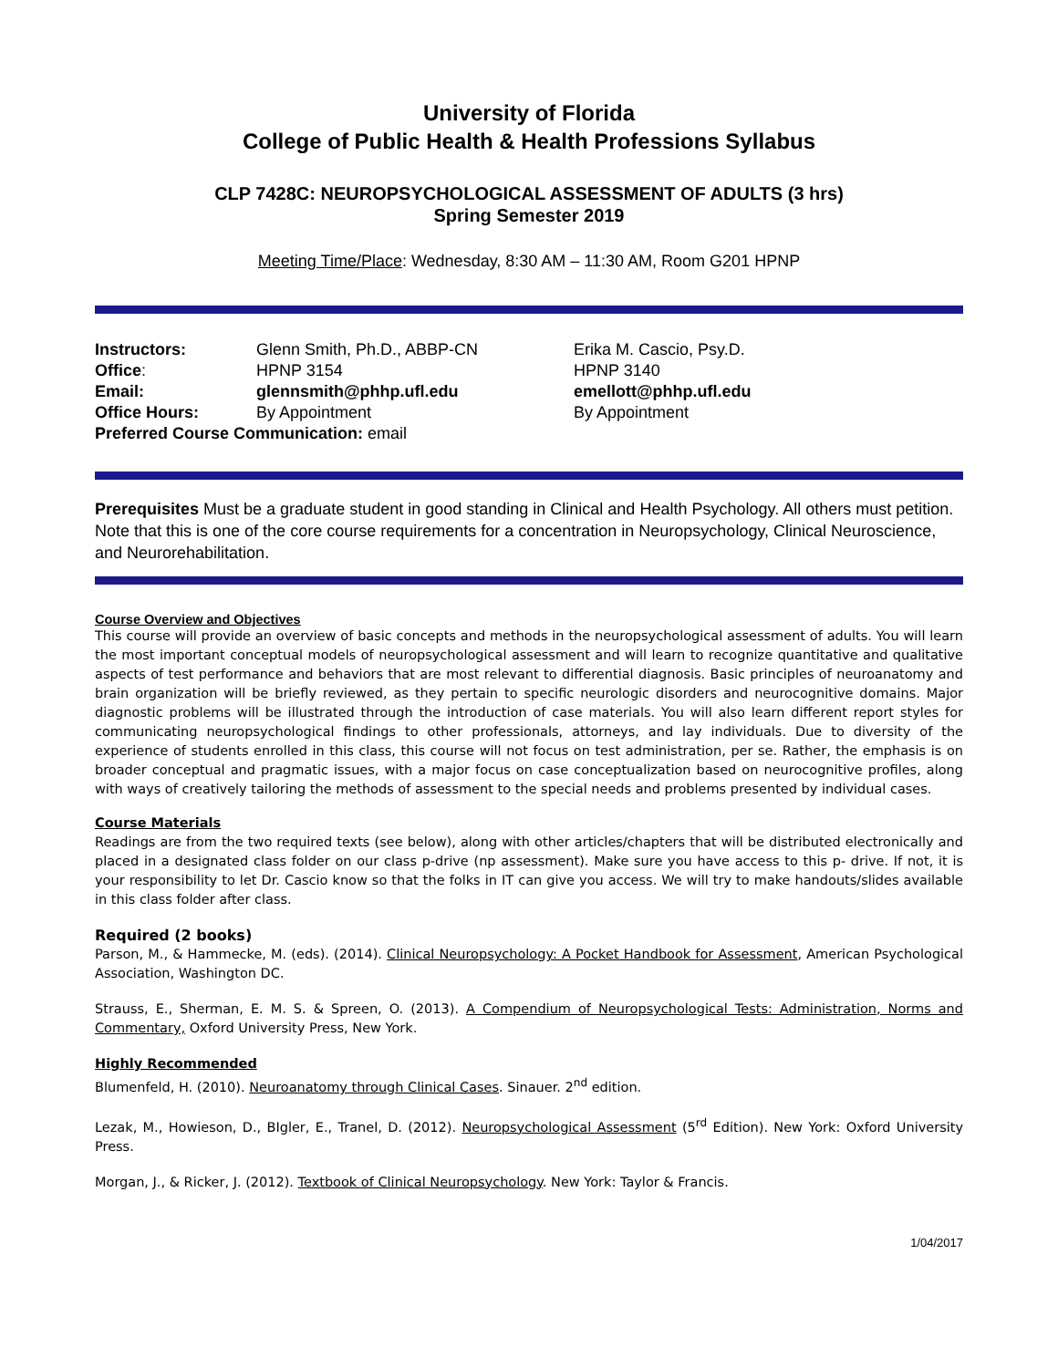University of Florida
College of Public Health & Health Professions Syllabus
CLP 7428C: NEUROPSYCHOLOGICAL ASSESSMENT OF ADULTS (3 hrs)
Spring Semester 2019
Meeting Time/Place: Wednesday, 8:30 AM – 11:30 AM, Room G201 HPNP
| Instructors: | Glenn Smith, Ph.D., ABBP-CN | Erika M. Cascio, Psy.D. |
| Office : | HPNP 3154 | HPNP 3140 |
| Email: | glennsmith@phhp.ufl.edu | emellott@phhp.ufl.edu |
| Office Hours: | By Appointment | By Appointment |
| Preferred Course Communication: email | | |
Prerequisites Must be a graduate student in good standing in Clinical and Health Psychology. All others must petition. Note that this is one of the core course requirements for a concentration in Neuropsychology, Clinical Neuroscience, and Neurorehabilitation.
Course Overview and Objectives
This course will provide an overview of basic concepts and methods in the neuropsychological assessment of adults. You will learn the most important conceptual models of neuropsychological assessment and will learn to recognize quantitative and qualitative aspects of test performance and behaviors that are most relevant to differential diagnosis. Basic principles of neuroanatomy and brain organization will be briefly reviewed, as they pertain to specific neurologic disorders and neurocognitive domains. Major diagnostic problems will be illustrated through the introduction of case materials. You will also learn different report styles for communicating neuropsychological findings to other professionals, attorneys, and lay individuals. Due to diversity of the experience of students enrolled in this class, this course will not focus on test administration, per se. Rather, the emphasis is on broader conceptual and pragmatic issues, with a major focus on case conceptualization based on neurocognitive profiles, along with ways of creatively tailoring the methods of assessment to the special needs and problems presented by individual cases.
Course Materials
Readings are from the two required texts (see below), along with other articles/chapters that will be distributed electronically and placed in a designated class folder on our class p-drive (np assessment). Make sure you have access to this p- drive. If not, it is your responsibility to let Dr. Cascio know so that the folks in IT can give you access. We will try to make handouts/slides available in this class folder after class.
Required (2 books)
Parson, M., & Hammecke, M. (eds). (2014). Clinical Neuropsychology: A Pocket Handbook for Assessment, American Psychological Association, Washington DC.
Strauss, E., Sherman, E. M. S. & Spreen, O. (2013). A Compendium of Neuropsychological Tests: Administration, Norms and Commentary, Oxford University Press, New York.
Highly Recommended
Blumenfeld, H. (2010). Neuroanatomy through Clinical Cases. Sinauer. 2<sup>nd</sup> edition.
Lezak, M., Howieson, D., BIgler, E., Tranel, D. (2012). Neuropsychological Assessment (5<sup>rd</sup> Edition). New York: Oxford University Press.
Morgan, J., & Ricker, J. (2012). Textbook of Clinical Neuropsychology. New York: Taylor & Francis.
1/04/2017